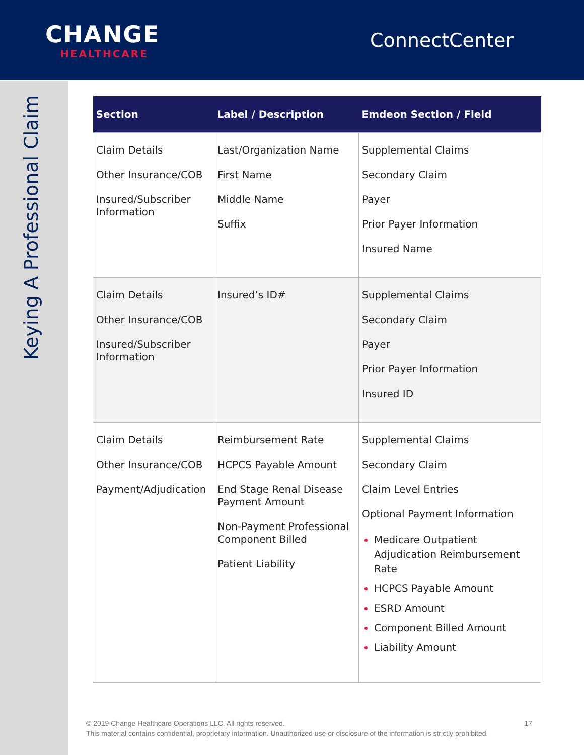CHANGE
HEALTHCARE
ConnectCenter
Keying A Professional Claim
| Section | Label / Description | Emdeon Section / Field |
| --- | --- | --- |
| Claim Details Other Insurance/COB Insured/Subscriber Information | Last/Organization Name First Name Middle Name Suffix | Supplemental Claims Secondary Claim Payer Prior Payer Information Insured Name |
| Claim Details Other Insurance/COB Insured/Subscriber Information | Insured’s ID# | Supplemental Claims Secondary Claim Payer Prior Payer Information Insured ID |
| Claim Details Other Insurance/COB Payment/Adjudication | Reimbursement Rate HCPCS Payable Amount End Stage Renal Disease Payment Amount Non-Payment Professional Component Billed Patient Liability | Supplemental Claims Secondary Claim Claim Level Entries Optional Payment Information Medicare Outpatient Adjudication Reimbursement Rate HCPCS Payable Amount ESRD Amount Component Billed Amount Liability Amount |
17 © 2019 Change Healthcare Operations LLC. All rights reserved.
This material contains confidential, proprietary information. Unauthorized use or disclosure of the information is strictly prohibited.